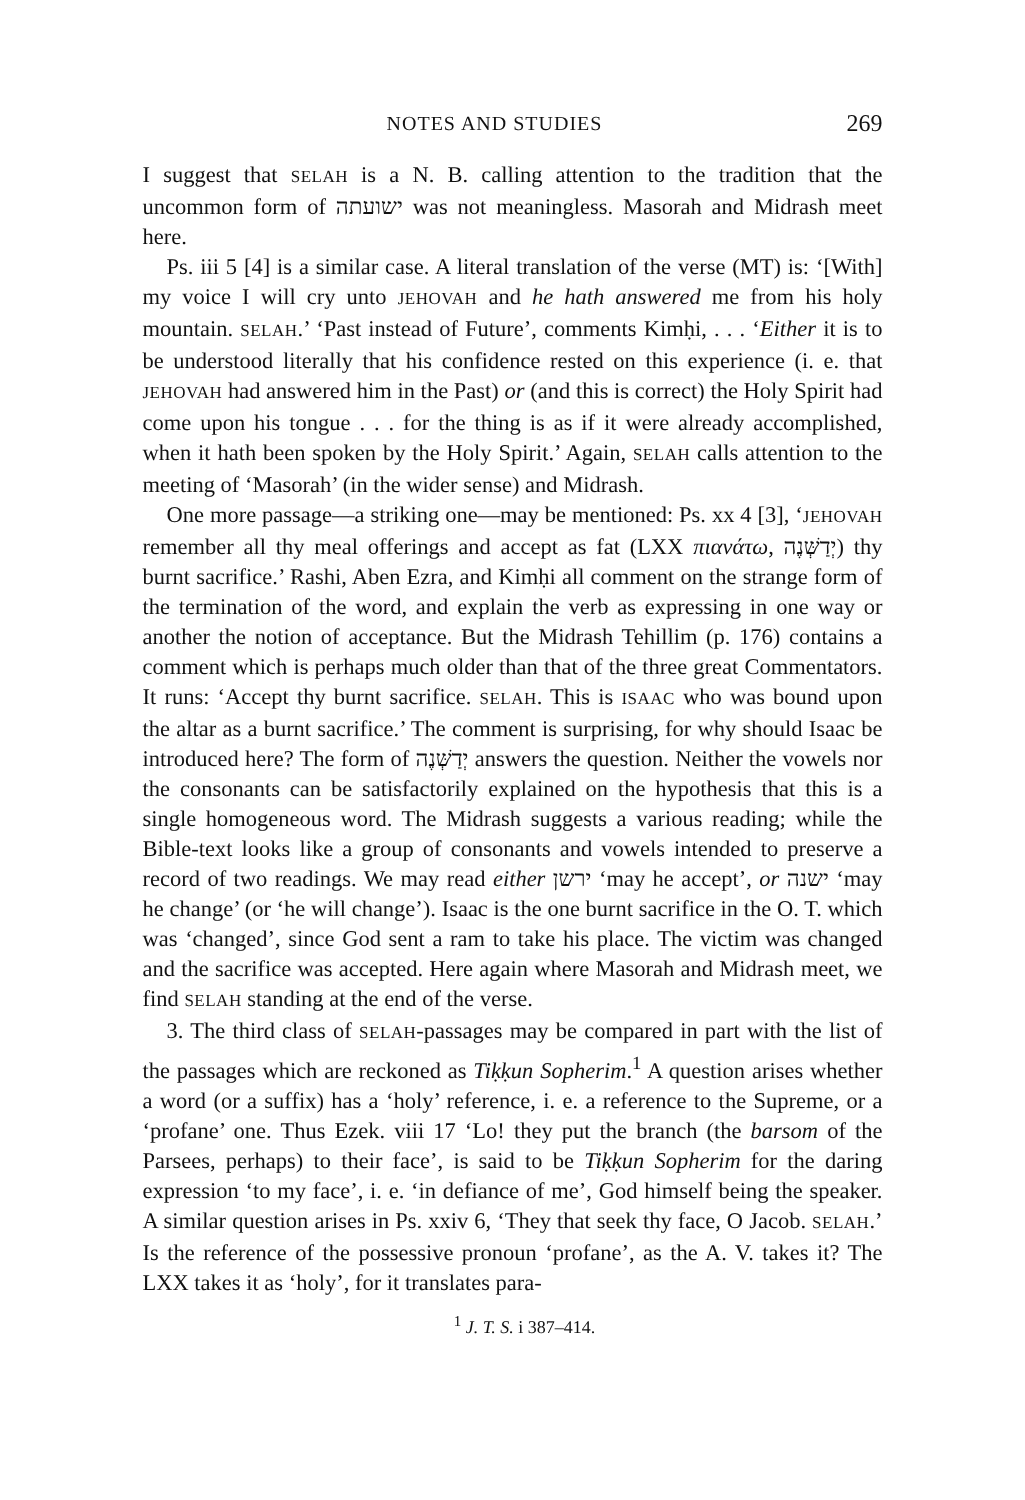NOTES AND STUDIES 269
I suggest that SELAH is a N. B. calling attention to the tradition that the uncommon form of ישועתה was not meaningless. Masorah and Midrash meet here.
Ps. iii 5 [4] is a similar case. A literal translation of the verse (MT) is: ‘[With] my voice I will cry unto JEHOVAH and he hath answered me from his holy mountain. SELAH.’ ‘Past instead of Future’, comments Kimḥi, . . . ‘Either it is to be understood literally that his confidence rested on this experience (i. e. that JEHOVAH had answered him in the Past) or (and this is correct) the Holy Spirit had come upon his tongue . . . for the thing is as if it were already accomplished, when it hath been spoken by the Holy Spirit.’ Again, SELAH calls attention to the meeting of ‘Masorah’ (in the wider sense) and Midrash.
One more passage—a striking one—may be mentioned: Ps. xx 4 [3], ‘JEHOVAH remember all thy meal offerings and accept as fat (LXX πιανάτω, יְדַשְּׁנֶה) thy burnt sacrifice.’ Rashi, Aben Ezra, and Kimḥi all comment on the strange form of the termination of the word, and explain the verb as expressing in one way or another the notion of acceptance. But the Midrash Tehillim (p. 176) contains a comment which is perhaps much older than that of the three great Commentators. It runs: ‘Accept thy burnt sacrifice. SELAH. This is ISAAC who was bound upon the altar as a burnt sacrifice.’ The comment is surprising, for why should Isaac be introduced here? The form of יְדַשְּׁנֶה answers the question. Neither the vowels nor the consonants can be satisfactorily explained on the hypothesis that this is a single homogeneous word. The Midrash suggests a various reading; while the Bible-text looks like a group of consonants and vowels intended to preserve a record of two readings. We may read either ירשן ‘may he accept’, or ישנה ‘may he change’ (or ‘he will change’). Isaac is the one burnt sacrifice in the O. T. which was ‘changed’, since God sent a ram to take his place. The victim was changed and the sacrifice was accepted. Here again where Masorah and Midrash meet, we find SELAH standing at the end of the verse.
3. The third class of SELAH-passages may be compared in part with the list of the passages which are reckoned as Tiḳḳun Sopherim.<sup>1</sup> A question arises whether a word (or a suffix) has a ‘holy’ reference, i. e. a reference to the Supreme, or a ‘profane’ one. Thus Ezek. viii 17 ‘Lo! they put the branch (the barsom of the Parsees, perhaps) to their face’, is said to be Tiḳḳun Sopherim for the daring expression ‘to my face’, i. e. ‘in defiance of me’, God himself being the speaker. A similar question arises in Ps. xxiv 6, ‘They that seek thy face, O Jacob. SELAH.’ Is the reference of the possessive pronoun ‘profane’, as the A. V. takes it? The LXX takes it as ‘holy’, for it translates para-
<sup>1</sup> J. T. S. i 387–414.